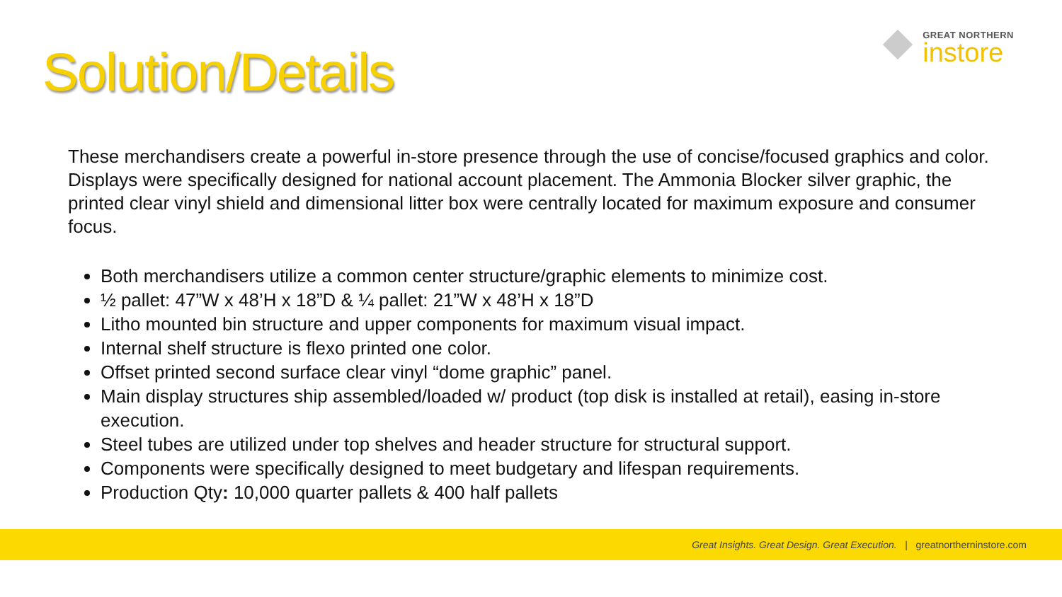GREAT NORTHERN
instore
Solution/Details
These merchandisers create a powerful in-store presence through the use of concise/focused graphics and color. Displays were specifically designed for national account placement. The Ammonia Blocker silver graphic, the printed clear vinyl shield and dimensional litter box were centrally located for maximum exposure and consumer focus.
Both merchandisers utilize a common center structure/graphic elements to minimize cost.
½ pallet: 47”W x 48’H x 18”D & ¼ pallet: 21”W x 48’H x 18”D
Litho mounted bin structure and upper components for maximum visual impact.
Internal shelf structure is flexo printed one color.
Offset printed second surface clear vinyl “dome graphic” panel.
Main display structures ship assembled/loaded w/ product (top disk is installed at retail), easing in-store execution.
Steel tubes are utilized under top shelves and header structure for structural support.
Components were specifically designed to meet budgetary and lifespan requirements.
Production Qty: 10,000 quarter pallets & 400 half pallets
Great Insights. Great Design. Great Execution. | greatnortherninstore.com